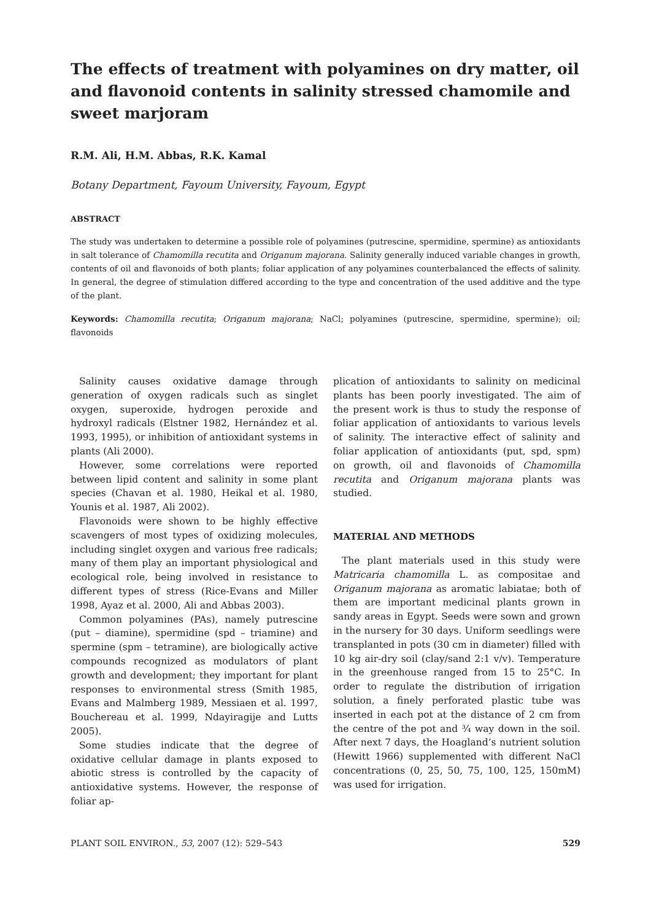The effects of treatment with polyamines on dry matter, oil and flavonoid contents in salinity stressed chamomile and sweet marjoram
R.M. Ali, H.M. Abbas, R.K. Kamal
Botany Department, Fayoum University, Fayoum, Egypt
ABSTRACT
The study was undertaken to determine a possible role of polyamines (putrescine, spermidine, spermine) as antioxidants in salt tolerance of Chamomilla recutita and Origanum majorana. Salinity generally induced variable changes in growth, contents of oil and flavonoids of both plants; foliar application of any polyamines counterbalanced the effects of salinity. In general, the degree of stimulation differed according to the type and concentration of the used additive and the type of the plant.
Keywords: Chamomilla recutita; Origanum majorana; NaCl; polyamines (putrescine, spermidine, spermine); oil; flavonoids
Salinity causes oxidative damage through generation of oxygen radicals such as singlet oxygen, superoxide, hydrogen peroxide and hydroxyl radicals (Elstner 1982, Hernández et al. 1993, 1995), or inhibition of antioxidant systems in plants (Ali 2000).
However, some correlations were reported between lipid content and salinity in some plant species (Chavan et al. 1980, Heikal et al. 1980, Younis et al. 1987, Ali 2002).
Flavonoids were shown to be highly effective scavengers of most types of oxidizing molecules, including singlet oxygen and various free radicals; many of them play an important physiological and ecological role, being involved in resistance to different types of stress (Rice-Evans and Miller 1998, Ayaz et al. 2000, Ali and Abbas 2003).
Common polyamines (PAs), namely putrescine (put – diamine), spermidine (spd – triamine) and spermine (spm – tetramine), are biologically active compounds recognized as modulators of plant growth and development; they important for plant responses to environmental stress (Smith 1985, Evans and Malmberg 1989, Messiaen et al. 1997, Bouchereau et al. 1999, Ndayiragije and Lutts 2005).
Some studies indicate that the degree of oxidative cellular damage in plants exposed to abiotic stress is controlled by the capacity of antioxidative systems. However, the response of foliar ap-
plication of antioxidants to salinity on medicinal plants has been poorly investigated. The aim of the present work is thus to study the response of foliar application of antioxidants to various levels of salinity. The interactive effect of salinity and foliar application of antioxidants (put, spd, spm) on growth, oil and flavonoids of Chamomilla recutita and Origanum majorana plants was studied.
MATERIAL AND METHODS
The plant materials used in this study were Matricaria chamomilla L. as compositae and Origanum majorana as aromatic labiatae; both of them are important medicinal plants grown in sandy areas in Egypt. Seeds were sown and grown in the nursery for 30 days. Uniform seedlings were transplanted in pots (30 cm in diameter) filled with 10 kg air-dry soil (clay/sand 2:1 v/v). Temperature in the greenhouse ranged from 15 to 25°C. In order to regulate the distribution of irrigation solution, a finely perforated plastic tube was inserted in each pot at the distance of 2 cm from the centre of the pot and ¾ way down in the soil. After next 7 days, the Hoagland’s nutrient solution (Hewitt 1966) supplemented with different NaCl concentrations (0, 25, 50, 75, 100, 125, 150mM) was used for irrigation.
PLANT SOIL ENVIRON., 53, 2007 (12): 529–543 529